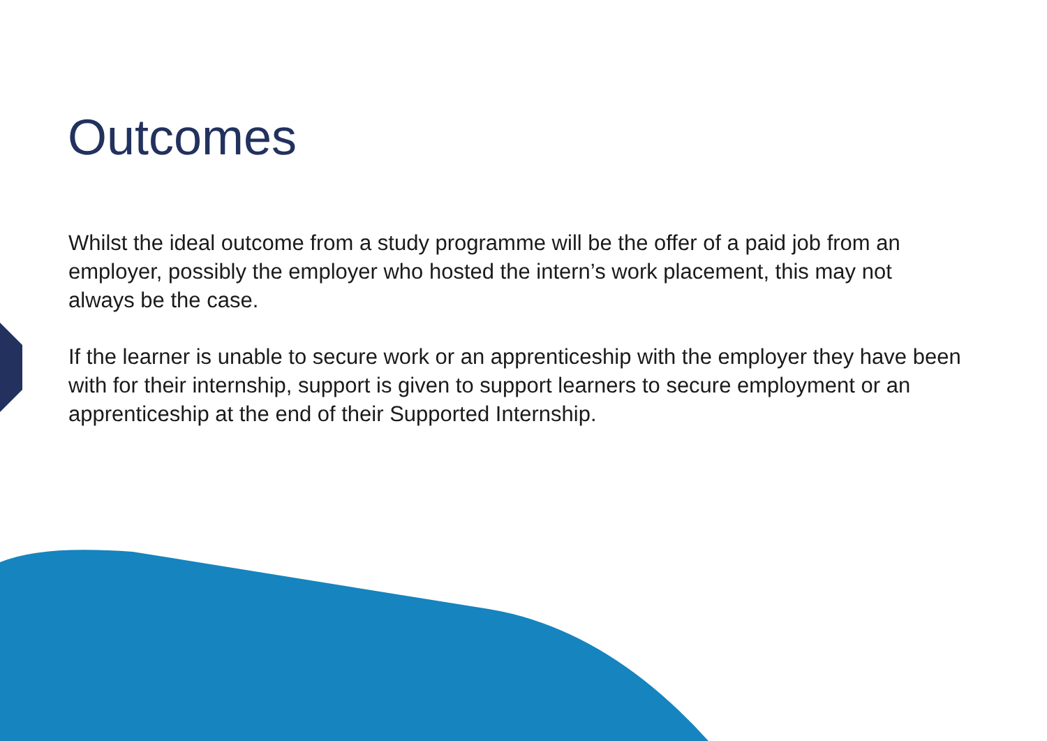Outcomes
Whilst the ideal outcome from a study programme will be the offer of a paid job from an employer, possibly the employer who hosted the intern’s work placement, this may not always be the case.
If the learner is unable to secure work or an apprenticeship with the employer they have been with for their internship, support is given to support learners to secure employment or an apprenticeship at the end of their Supported Internship.